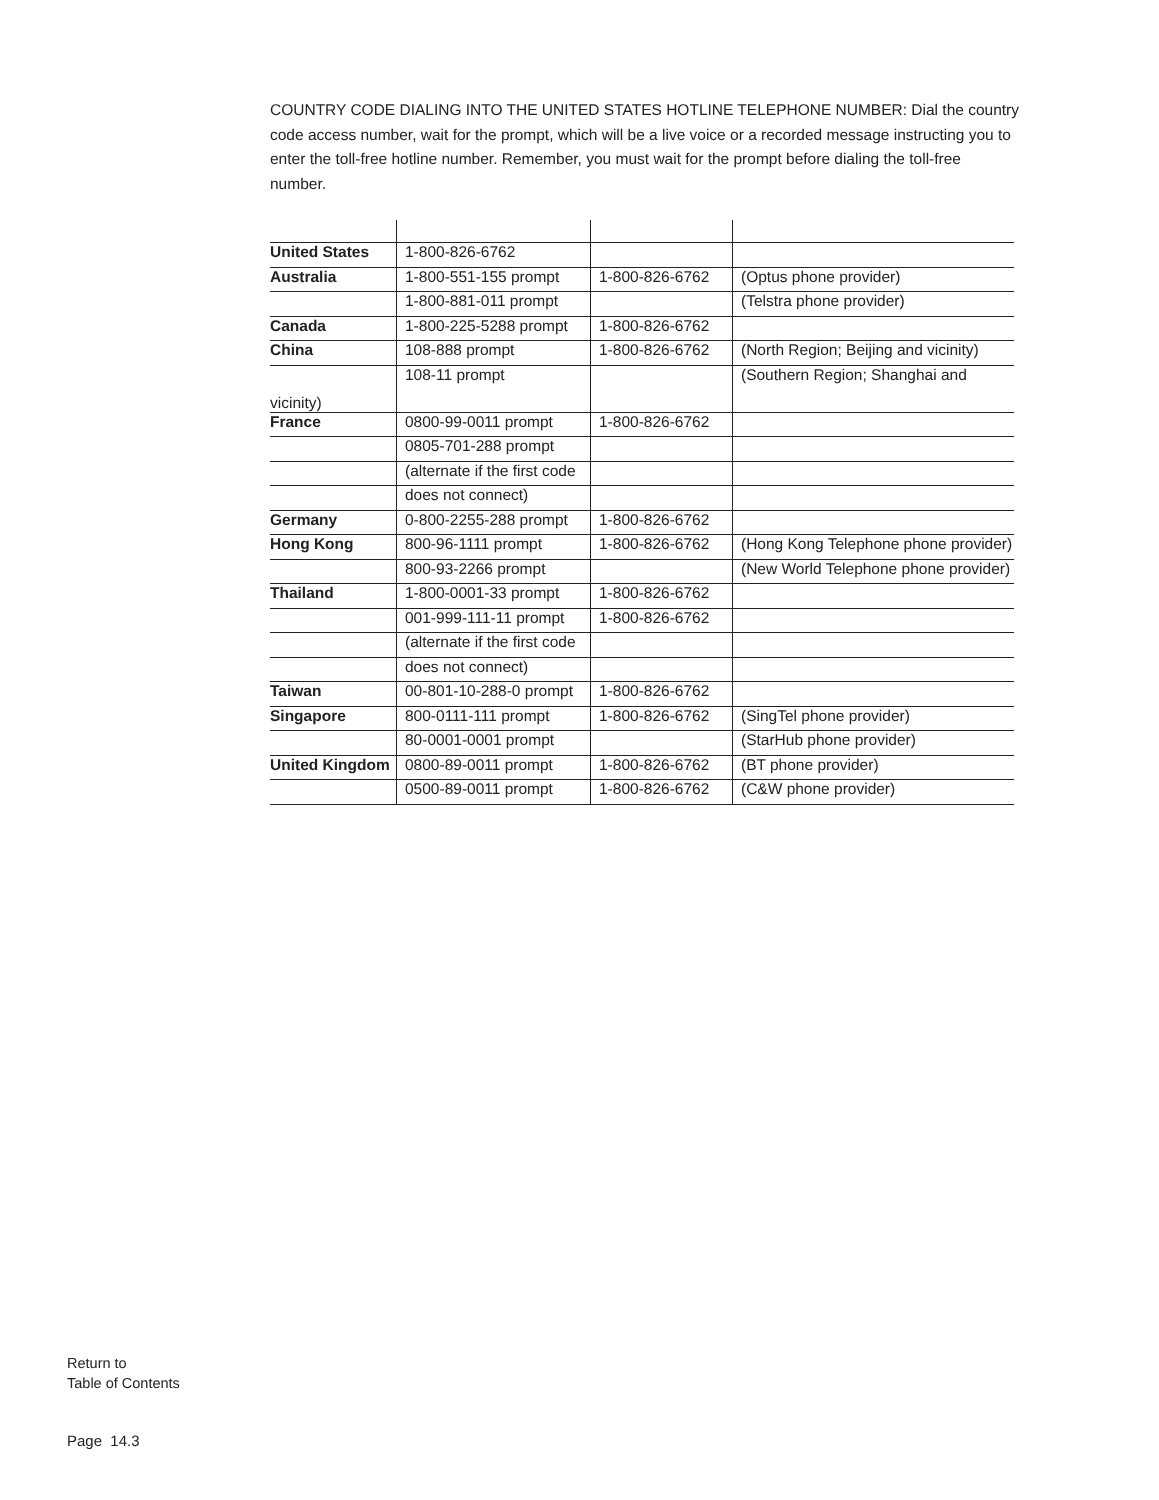COUNTRY CODE DIALING INTO THE UNITED STATES HOTLINE TELEPHONE NUMBER: Dial the country code access number, wait for the prompt, which will be a live voice or a recorded message instructing you to enter the toll-free hotline number. Remember, you must wait for the prompt before dialing the toll-free number.
| United States | 1-800-826-6762 | | |
| Australia | 1-800-551-155 prompt | 1-800-826-6762 | (Optus phone provider) |
| | 1-800-881-011 prompt | | (Telstra phone provider) |
| Canada | 1-800-225-5288 prompt | 1-800-826-6762 | |
| China | 108-888 prompt | 1-800-826-6762 | (North Region; Beijing and vicinity) |
| vicinity) | 108-11 prompt | | (Southern Region; Shanghai and |
| France | 0800-99-0011 prompt | 1-800-826-6762 | |
| | 0805-701-288 prompt | | |
| | (alternate if the first code | | |
| | does not connect) | | |
| Germany | 0-800-2255-288 prompt | 1-800-826-6762 | |
| Hong Kong | 800-96-1111 prompt | 1-800-826-6762 | (Hong Kong Telephone phone provider) |
| | 800-93-2266 prompt | | (New World Telephone phone provider) |
| Thailand | 1-800-0001-33 prompt | 1-800-826-6762 | |
| | 001-999-111-11 prompt | 1-800-826-6762 | |
| | (alternate if the first code | | |
| | does not connect) | | |
| Taiwan | 00-801-10-288-0 prompt | 1-800-826-6762 | |
| Singapore | 800-0111-111 prompt | 1-800-826-6762 | (SingTel phone provider) |
| | 80-0001-0001 prompt | | (StarHub phone provider) |
| United Kingdom | 0800-89-0011 prompt | 1-800-826-6762 | (BT phone provider) |
| | 0500-89-0011 prompt | 1-800-826-6762 | (C&W phone provider) |
Return to
Table of Contents
Page 14.3